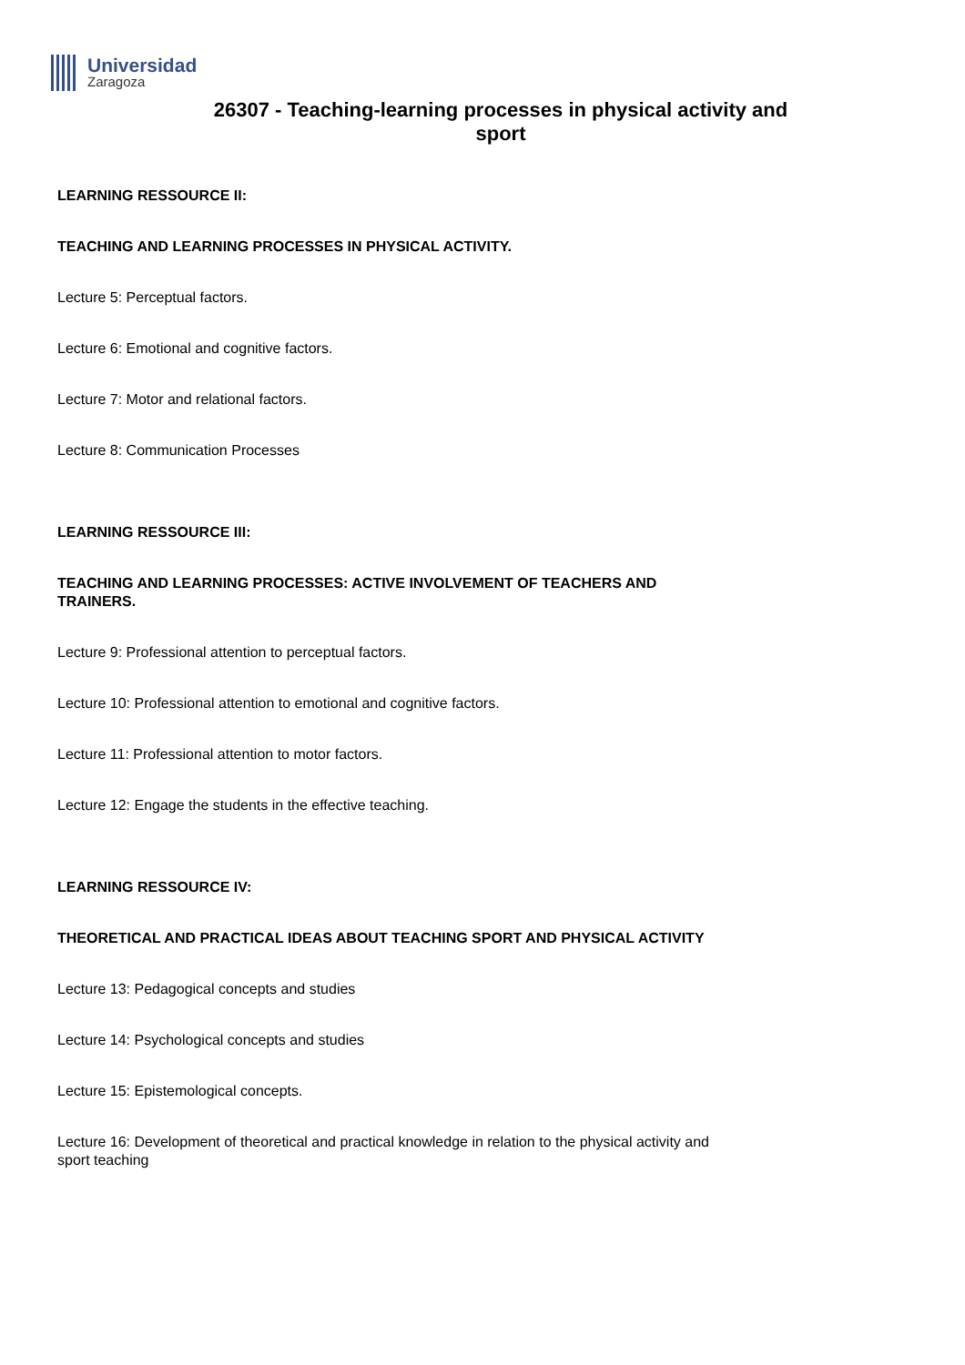Universidad
Zaragoza
26307 - Teaching-learning processes in physical activity and sport
LEARNING RESSOURCE II:
TEACHING AND LEARNING PROCESSES IN PHYSICAL ACTIVITY.
Lecture 5: Perceptual factors.
Lecture 6: Emotional and cognitive factors.
Lecture 7: Motor and relational factors.
Lecture 8: Communication Processes
LEARNING RESSOURCE III:
TEACHING AND LEARNING PROCESSES: ACTIVE INVOLVEMENT OF TEACHERS AND TRAINERS.
Lecture 9: Professional attention to perceptual factors.
Lecture 10: Professional attention to emotional and cognitive factors.
Lecture 11: Professional attention to motor factors.
Lecture 12: Engage the students in the effective teaching.
LEARNING RESSOURCE IV:
THEORETICAL AND PRACTICAL IDEAS ABOUT TEACHING SPORT AND PHYSICAL ACTIVITY
Lecture 13: Pedagogical concepts and studies
Lecture 14: Psychological concepts and studies
Lecture 15: Epistemological concepts.
Lecture 16: Development of theoretical and practical knowledge in relation to the physical activity and sport teaching